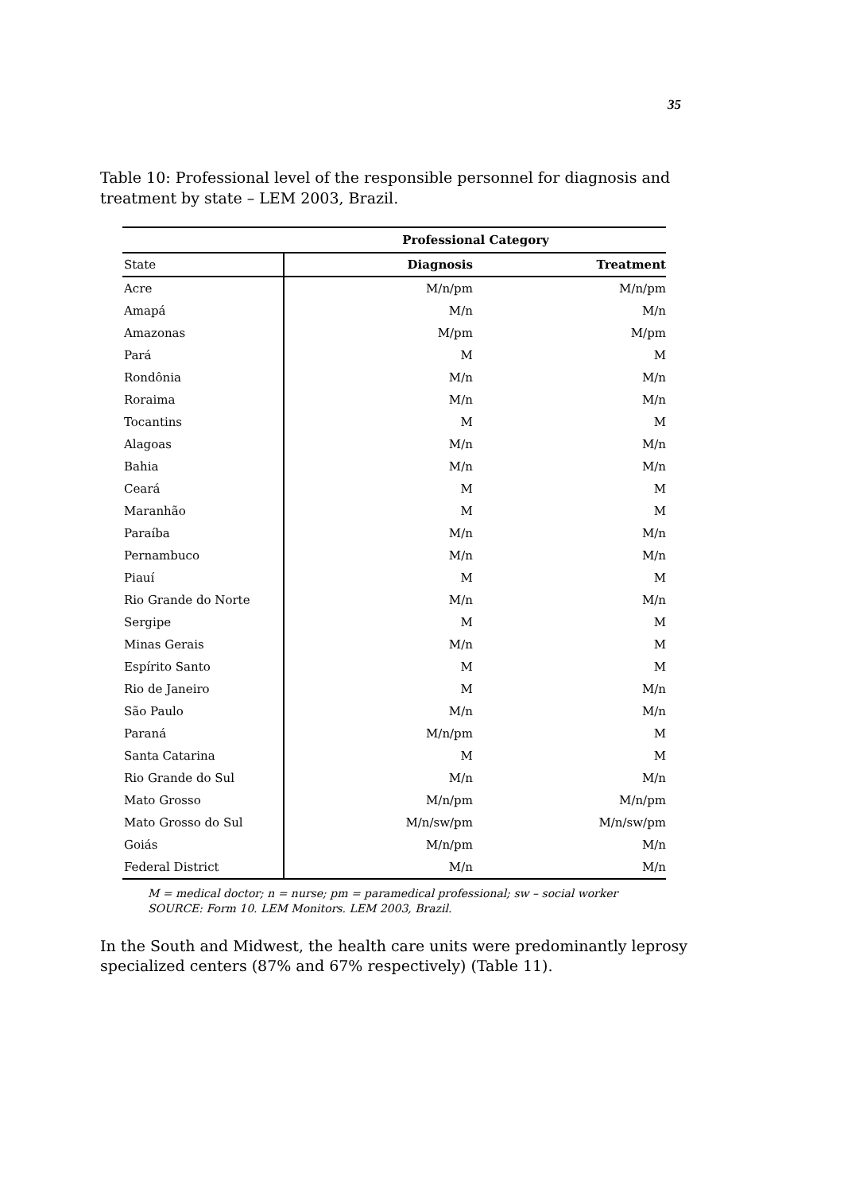35
Table 10: Professional level of the responsible personnel for diagnosis and treatment by state – LEM 2003, Brazil.
| | Professional Category | |
| State | Diagnosis | Treatment |
| Acre | M/n/pm | M/n/pm |
| Amapá | M/n | M/n |
| Amazonas | M/pm | M/pm |
| Pará | M | M |
| Rondônia | M/n | M/n |
| Roraima | M/n | M/n |
| Tocantins | M | M |
| Alagoas | M/n | M/n |
| Bahia | M/n | M/n |
| Ceará | M | M |
| Maranhão | M | M |
| Paraíba | M/n | M/n |
| Pernambuco | M/n | M/n |
| Piauí | M | M |
| Rio Grande do Norte | M/n | M/n |
| Sergipe | M | M |
| Minas Gerais | M/n | M |
| Espírito Santo | M | M |
| Rio de Janeiro | M | M/n |
| São Paulo | M/n | M/n |
| Paraná | M/n/pm | M |
| Santa Catarina | M | M |
| Rio Grande do Sul | M/n | M/n |
| Mato Grosso | M/n/pm | M/n/pm |
| Mato Grosso do Sul | M/n/sw/pm | M/n/sw/pm |
| Goiás | M/n/pm | M/n |
| Federal District | M/n | M/n |
M = medical doctor; n = nurse; pm = paramedical professional; sw – social worker
SOURCE: Form 10. LEM Monitors. LEM 2003, Brazil.
In the South and Midwest, the health care units were predominantly leprosy specialized centers (87% and 67% respectively) (Table 11).